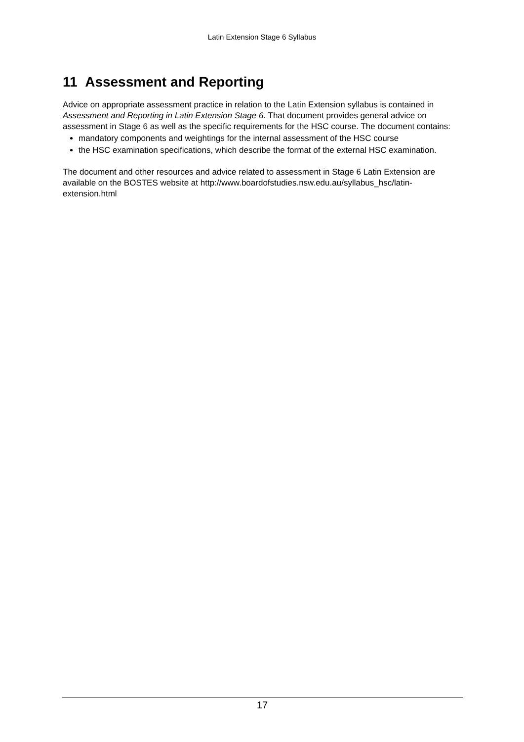Latin Extension Stage 6 Syllabus
11 Assessment and Reporting
Advice on appropriate assessment practice in relation to the Latin Extension syllabus is contained in Assessment and Reporting in Latin Extension Stage 6. That document provides general advice on assessment in Stage 6 as well as the specific requirements for the HSC course. The document contains:
mandatory components and weightings for the internal assessment of the HSC course
the HSC examination specifications, which describe the format of the external HSC examination.
The document and other resources and advice related to assessment in Stage 6 Latin Extension are available on the BOSTES website at http://www.boardofstudies.nsw.edu.au/syllabus_hsc/latin-extension.html
17